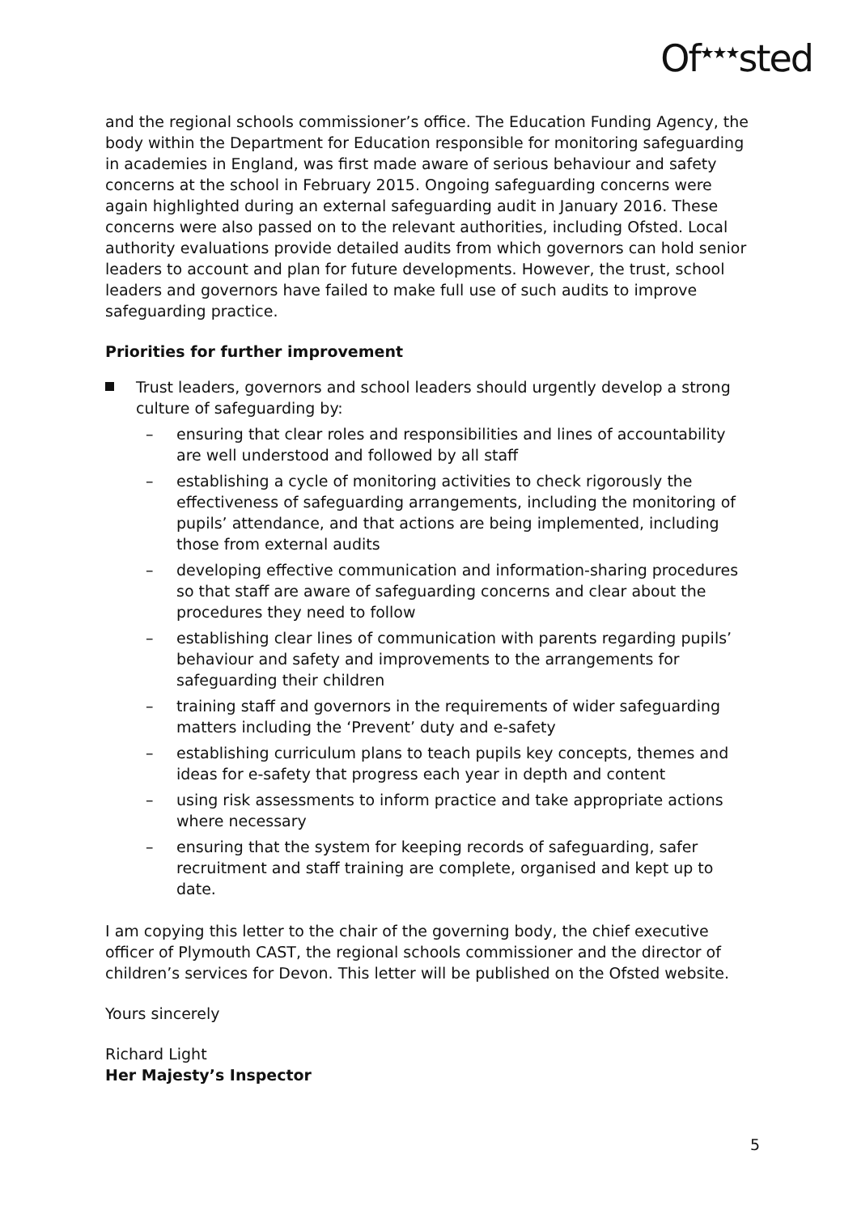Of<sup>★★★</sup>sted
and the regional schools commissioner’s office. The Education Funding Agency, the body within the Department for Education responsible for monitoring safeguarding in academies in England, was first made aware of serious behaviour and safety concerns at the school in February 2015. Ongoing safeguarding concerns were again highlighted during an external safeguarding audit in January 2016. These concerns were also passed on to the relevant authorities, including Ofsted. Local authority evaluations provide detailed audits from which governors can hold senior leaders to account and plan for future developments. However, the trust, school leaders and governors have failed to make full use of such audits to improve safeguarding practice.
Priorities for further improvement
Trust leaders, governors and school leaders should urgently develop a strong culture of safeguarding by:
– ensuring that clear roles and responsibilities and lines of accountability are well understood and followed by all staff
– establishing a cycle of monitoring activities to check rigorously the effectiveness of safeguarding arrangements, including the monitoring of pupils’ attendance, and that actions are being implemented, including those from external audits
– developing effective communication and information-sharing procedures so that staff are aware of safeguarding concerns and clear about the procedures they need to follow
– establishing clear lines of communication with parents regarding pupils’ behaviour and safety and improvements to the arrangements for safeguarding their children
– training staff and governors in the requirements of wider safeguarding matters including the ‘Prevent’ duty and e-safety
– establishing curriculum plans to teach pupils key concepts, themes and ideas for e-safety that progress each year in depth and content
– using risk assessments to inform practice and take appropriate actions where necessary
– ensuring that the system for keeping records of safeguarding, safer recruitment and staff training are complete, organised and kept up to date.
I am copying this letter to the chair of the governing body, the chief executive officer of Plymouth CAST, the regional schools commissioner and the director of children’s services for Devon. This letter will be published on the Ofsted website.
Yours sincerely
Richard Light
Her Majesty’s Inspector
5